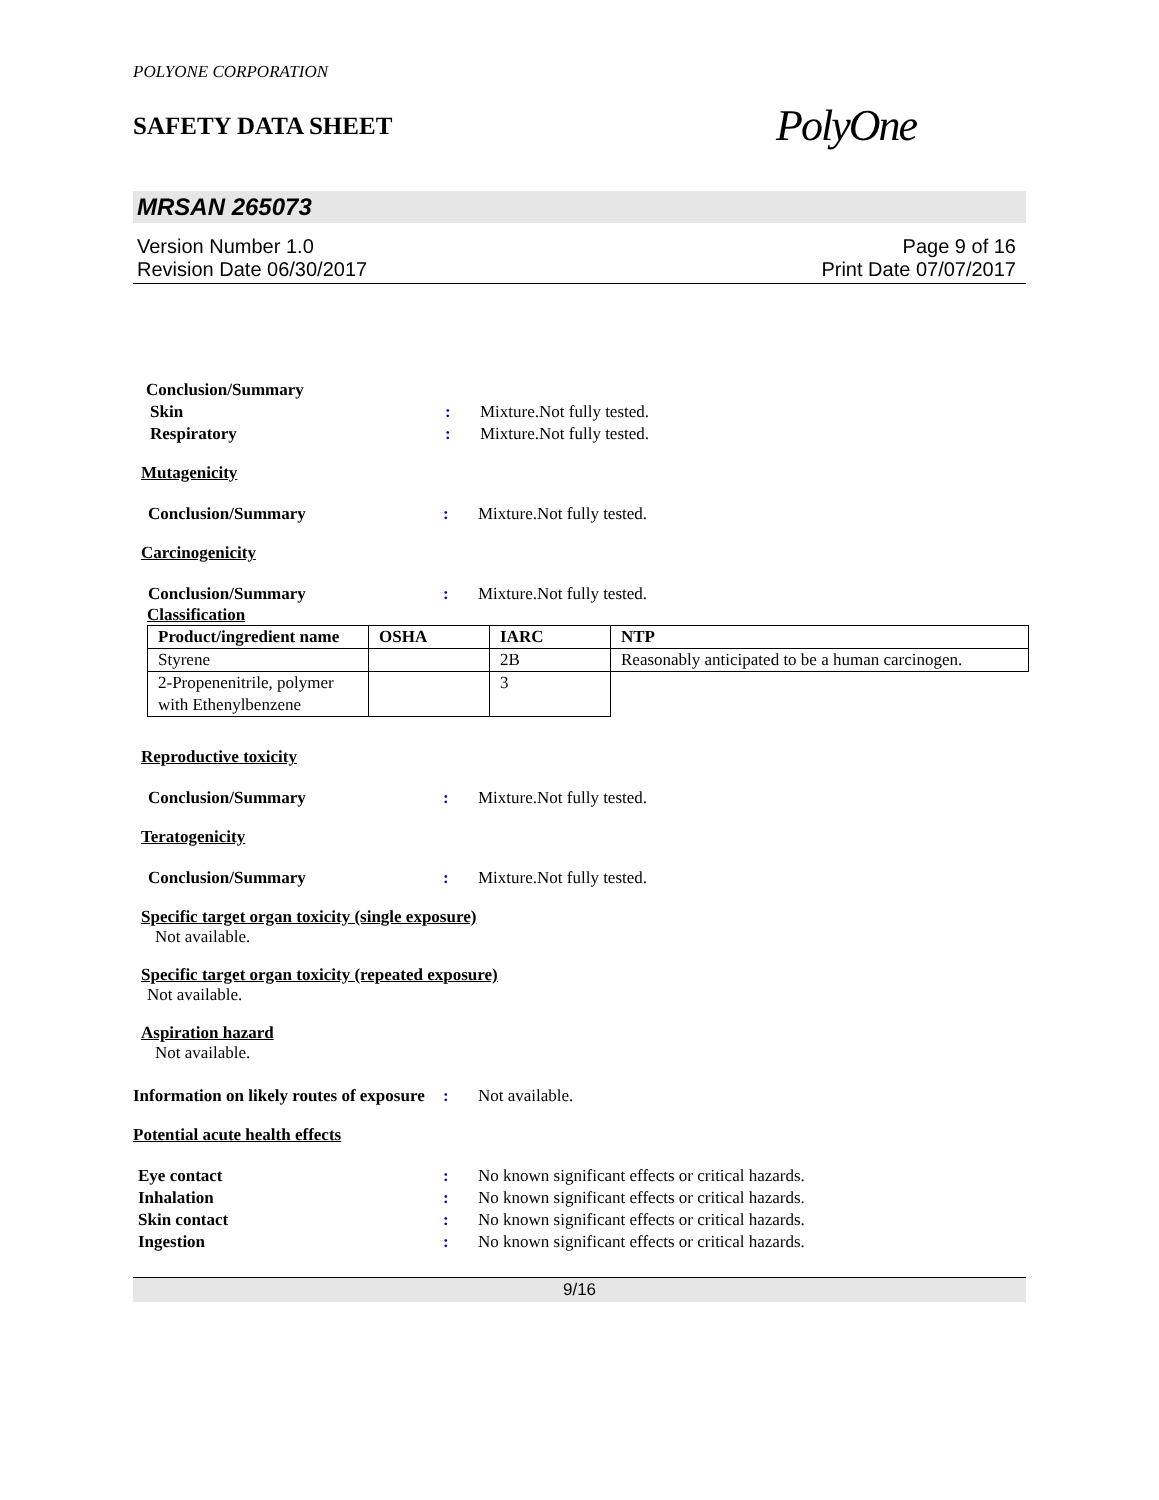POLYONE CORPORATION
SAFETY DATA SHEET
PolyOne
MRSAN 265073
Version Number 1.0
Revision Date 06/30/2017
Page 9 of 16
Print Date 07/07/2017
Conclusion/Summary
Skin : Mixture.Not fully tested.
Respiratory : Mixture.Not fully tested.
Mutagenicity
Conclusion/Summary : Mixture.Not fully tested.
Carcinogenicity
Conclusion/Summary : Mixture.Not fully tested.
Classification
| Product/ingredient name | OSHA | IARC | NTP |
| --- | --- | --- | --- |
| Styrene | | 2B | Reasonably anticipated to be a human carcinogen. |
| 2-Propenenitrile, polymer with Ethenylbenzene | | 3 | |
Reproductive toxicity
Conclusion/Summary : Mixture.Not fully tested.
Teratogenicity
Conclusion/Summary : Mixture.Not fully tested.
Specific target organ toxicity (single exposure)
Not available.
Specific target organ toxicity (repeated exposure)
Not available.
Aspiration hazard
Not available.
Information on likely routes of exposure
: Not available.
Potential acute health effects
Eye contact : No known significant effects or critical hazards.
Inhalation : No known significant effects or critical hazards.
Skin contact : No known significant effects or critical hazards.
Ingestion : No known significant effects or critical hazards.
9/16